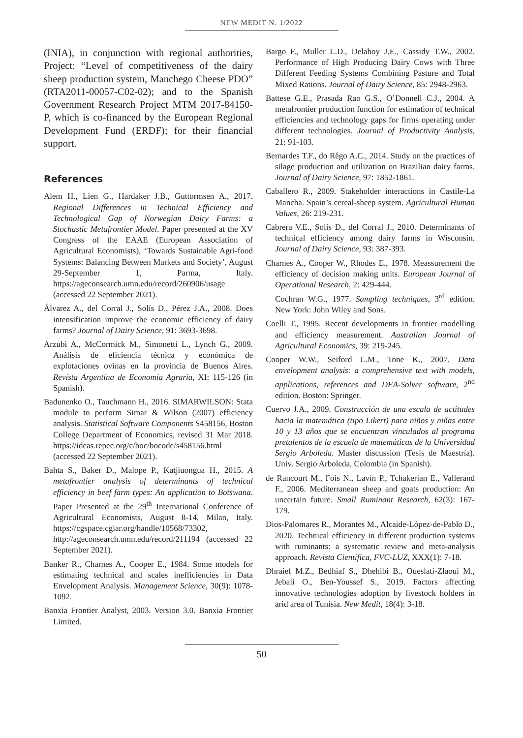NEW MEDIT N. 1/2022
(INIA), in conjunction with regional authorities, Project: “Level of competitiveness of the dairy sheep production system, Manchego Cheese PDO” (RTA2011-00057-C02-02); and to the Spanish Government Research Project MTM 2017-84150-P, which is co-financed by the European Regional Development Fund (ERDF); for their financial support.
References
Alem H., Lien G., Hardaker J.B., Guttormsen A., 2017. Regional Differences in Technical Efficiency and Technological Gap of Norwegian Dairy Farms: a Stochastic Metafrontier Model. Paper presented at the XV Congress of the EAAE (European Association of Agricultural Economists), ‘Towards Sustainable Agri-food Systems: Balancing Between Markets and Society’, August 29-September 1, Parma, Italy. https://ageconsearch.umn.edu/record/260906/usage (accessed 22 September 2021).
Álvarez A., del Corral J., Solís D., Pérez J.A., 2008. Does intensification improve the economic efficiency of dairy farms? Journal of Dairy Science, 91: 3693-3698.
Arzubi A., McCormick M., Simonetti L., Lynch G., 2009. Análisis de eficiencia técnica y económica de explotaciones ovinas en la provincia de Buenos Aires. Revista Argentina de Economía Agraria, XI: 115-126 (in Spanish).
Badunenko O., Tauchmann H., 2016. SIMARWILSON: Stata module to perform Simar & Wilson (2007) efficiency analysis. Statistical Software Components S458156, Boston College Department of Economics, revised 31 Mar 2018. https://ideas.repec.org/c/boc/bocode/s458156.html (accessed 22 September 2021).
Bahta S., Baker D., Malope P., Katjiuongua H., 2015. A metafrontier analysis of determinants of technical efficiency in beef farm types: An application to Botswana. Paper Presented at the 29<sup>th</sup> International Conference of Agricultural Economists, August 8-14, Milan, Italy. https://cgspace.cgiar.org/handle/10568/73302, http://ageconsearch.umn.edu/record/211194 (accessed 22 September 2021).
Banker R., Charnes A., Cooper E., 1984. Some models for estimating technical and scales inefficiencies in Data Envelopment Analysis. Management Science, 30(9): 1078-1092.
Banxia Frontier Analyst, 2003. Version 3.0. Banxia Frontier Limited.
Bargo F., Muller L.D., Delahoy J.E., Cassidy T.W., 2002. Performance of High Producing Dairy Cows with Three Different Feeding Systems Combining Pasture and Total Mixed Rations. Journal of Dairy Science, 85: 2948-2963.
Battese G.E., Prasada Rao G.S., O’Donnell C.J., 2004. A metafrontier production function for estimation of technical efficiencies and technology gaps for firms operating under different technologies. Journal of Productivity Analysis, 21: 91-103.
Bernardes T.F., do Rêgo A.C., 2014. Study on the practices of silage production and utilization on Brazilian dairy farms. Journal of Dairy Science, 97: 1852-1861.
Caballero R., 2009. Stakeholder interactions in Castile-La Mancha. Spain’s cereal-sheep system. Agricultural Human Values, 26: 219-231.
Cabrera V.E., Solís D., del Corral J., 2010. Determinants of technical efficiency among dairy farms in Wisconsin. Journal of Dairy Science, 93: 387-393.
Charnes A., Cooper W., Rhodes E., 1978. Meassurement the efficiency of decision making units. European Journal of Operational Research, 2: 429-444.
Cochran W.G., 1977. Sampling techniques, 3<sup>rd</sup> edition. New York: John Wiley and Sons.
Coelli T., 1995. Recent developments in frontier modelling and efficiency measurement. Australian Journal of Agricultural Economics, 39: 219-245.
Cooper W.W., Seiford L.M., Tone K., 2007. Data envelopment analysis: a comprehensive text with models, applications, references and DEA-Solver software, 2<sup>nd</sup> edition. Boston: Springer.
Cuervo J.A., 2009. Construcción de una escala de actitudes hacia la matemática (tipo Likert) para niños y niñas entre 10 y 13 años que se encuentran vinculados al programa pretalentos de la escuela de matemáticas de la Universidad Sergio Arboleda. Master discussion (Tesis de Maestría). Univ. Sergio Arboleda, Colombia (in Spanish).
de Rancourt M., Fois N., Lavín P., Tchakerian E., Vallerand F., 2006. Mediterranean sheep and goats production: An uncertain future. Small Ruminant Research, 62(3): 167-179.
Dios-Palomares R., Morantes M., Alcaide-López-de-Pablo D., 2020. Technical efficiency in different production systems with ruminants: a systematic review and meta-analysis approach. Revista Científica, FVC-LUZ, XXX(1): 7-18.
Dhraief M.Z., Bedhiaf S., Dhehibi B., Oueslati-Zlaoui M., Jebali O., Ben-Youssef S., 2019. Factors affecting innovative technologies adoption by livestock holders in arid area of Tunisia. New Medit, 18(4): 3-18.
50